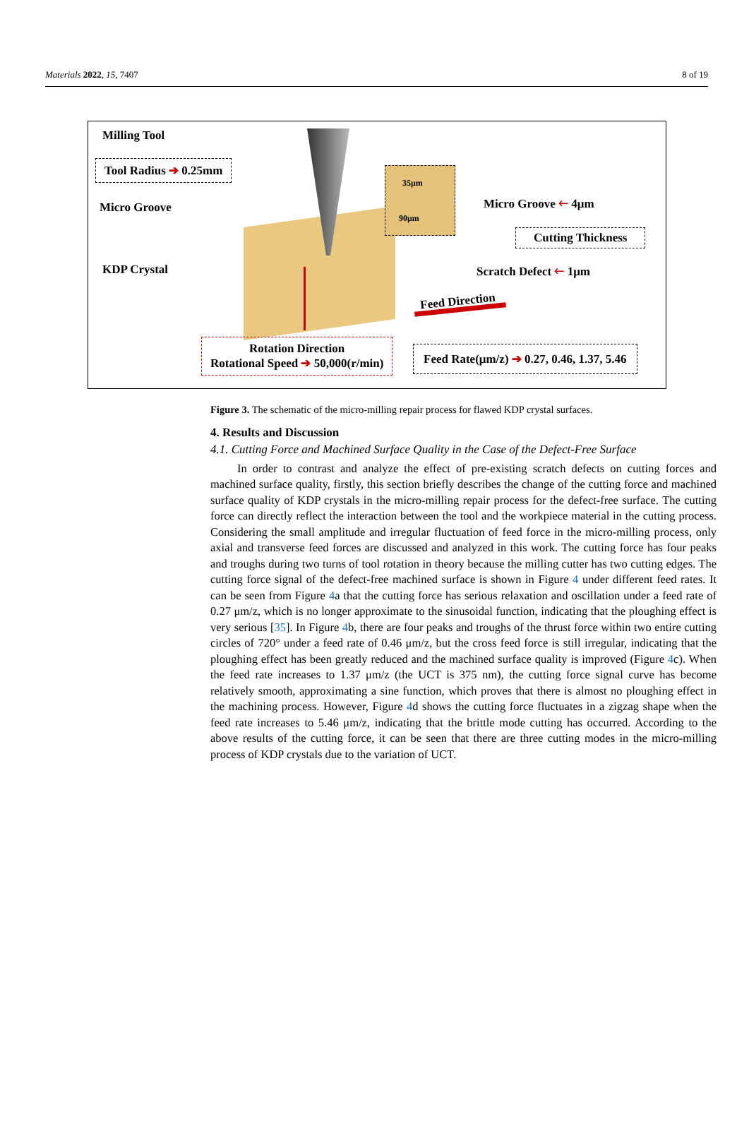Materials 2022, 15, 7407 8 of 19
Milling Tool
Tool Radius ➔ 0.25mm
Micro Groove
KDP Crystal
35μm
90μm
Micro Groove 🡐 4μm
Cutting Thickness
Scratch Defect 🡐 1μm
Feed Direction
Rotation Direction
Rotational Speed ➔ 50,000(r/min)
Feed Rate(μm/z) ➔ 0.27, 0.46, 1.37, 5.46
Figure 3. The schematic of the micro-milling repair process for flawed KDP crystal surfaces.
4. Results and Discussion
4.1. Cutting Force and Machined Surface Quality in the Case of the Defect-Free Surface
In order to contrast and analyze the effect of pre-existing scratch defects on cutting forces and machined surface quality, firstly, this section briefly describes the change of the cutting force and machined surface quality of KDP crystals in the micro-milling repair process for the defect-free surface. The cutting force can directly reflect the interaction between the tool and the workpiece material in the cutting process. Considering the small amplitude and irregular fluctuation of feed force in the micro-milling process, only axial and transverse feed forces are discussed and analyzed in this work. The cutting force has four peaks and troughs during two turns of tool rotation in theory because the milling cutter has two cutting edges. The cutting force signal of the defect-free machined surface is shown in Figure 4 under different feed rates. It can be seen from Figure 4a that the cutting force has serious relaxation and oscillation under a feed rate of 0.27 μm/z, which is no longer approximate to the sinusoidal function, indicating that the ploughing effect is very serious [35]. In Figure 4b, there are four peaks and troughs of the thrust force within two entire cutting circles of 720° under a feed rate of 0.46 μm/z, but the cross feed force is still irregular, indicating that the ploughing effect has been greatly reduced and the machined surface quality is improved (Figure 4c). When the feed rate increases to 1.37 μm/z (the UCT is 375 nm), the cutting force signal curve has become relatively smooth, approximating a sine function, which proves that there is almost no ploughing effect in the machining process. However, Figure 4d shows the cutting force fluctuates in a zigzag shape when the feed rate increases to 5.46 μm/z, indicating that the brittle mode cutting has occurred. According to the above results of the cutting force, it can be seen that there are three cutting modes in the micro-milling process of KDP crystals due to the variation of UCT.